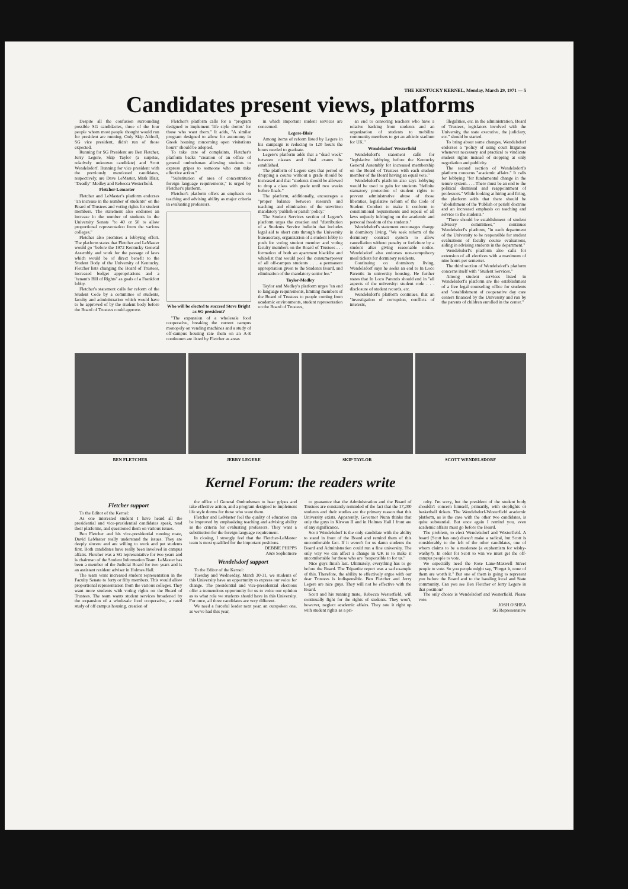THE KENTUCKY KERNEL, Monday, March 29, 1971 — 5
Candidates present views, platforms
Despite all the confusion surrounding possible SG candidacies, three of the four people whom most people thought would run for president are running. Only Skip Althoff, SG vice president, didn't run of those expected.
Running for SG President are Ben Fletcher, Jerry Legere, Skip Taylor (a surprise, relatively unknown candidate) and Scott Wendelsdorf. Running for vice president with the previously mentioned candidates, respectively, are Dave LeMaster, Mark Blair, "Deadly" Medley and Rebecca Westerfield.
Fletcher-Lemaster
Fletcher and LeMaster's platform endorses "an increase in the number of students" on the Board of Trustees and voting rights for student members. The statement also endorses an increase in the number of students in the University Senate "to 40 or 50 to allow proportional representation from the various colleges."
Fletcher also promises a lobbying effort. The platform states that Fletcher and LeMaster would go "before the 1972 Kentucky General Assembly and work for the passage of laws which would be of direct benefit to the Student Body of the University of Kentucky. Fletcher lists changing the Board of Trustees, increased budget appropriations and a "tenant's Bill of Rights" as goals of a Frankfort lobby.
Fletcher's statement calls for reform of the Student Code by a committee of students, faculty and administration which would have to be approved of by the student body before the Board of Trustees could approve.
Fletcher's platform calls for a "program designed to implement 'life style dorms' for those who want them." It adds, "A similar program designed to allow for autonomy in Greek housing concerning open visitations hours" should be adopted.
To take care of complaints, Fletcher's platform backs "creation of an office of general ombudsman allowing students to express gripes to someone who can take effective action."
"Substitution of area of concentration foreign language requirements," is urged by Fletcher's platform.
Fletcher's platform offers an emphasis on teaching and advising ability as major criteria in evaluating professors.
Who will be elected to succeed Steve Bright as SG president?
"The expansion of a wholesale food cooperative, breaking the current campus monopoly on vending machines and a study of off-campus housing rate them on an A-E continuum are listed by Fletcher as areas
in which important student services are concerned.
Legere-Blair
Among items of reform listed by Legere in his campaign is reducing to 120 hours the hours needed to graduate.
Legere's platform adds that a "dead week" between classes and final exams be established.
The platform of Legere says that period of dropping a course without a grade should be increased and that "students should be allowed to drop a class with grade until two weeks before finals."
The platform, additionally, encourages a "proper balance between research and teaching and elimination of the unwritten mandatory 'publish or parish' policy."
The Student Services section of Legere's platform urges the creation and "distribution of a Students Service bulletin that includes legal aid to short cuts through the University bureaucracy, organization of a student lobby to push for voting student member and voting faculty members on the Board of Trustees . . . formation of both an apartment blacklist and whitelist that would pool the consumerpower of all off-campus students . . . a permanent appropriation given to the Students Board, and elimination of the mandatory senior fee."
Taylor-Medley
Taylor and Medley's platform urges "an end to language requirements, limiting members of the Board of Trustees to people coming from academic environments, student representation on the Board of Trustees,
an end to censoring teachers who have a relative backing from students and an organization of students to mobilize community members to get an athletic stadium for UK."
Wendelsdorf-Westerfield
Wendelsdorf's statement calls for "legislative lobbying before the Kentucky General Assembly for increased membership on the Board of Trustees with each student member of the Board having an equal vote."
Wendelsdorf's platform also says lobbying would be used to gain for students "definite statuatory protection of student rights to prevent administrative abuse of those liberaties, legislative reform of the Code of Student Conduct to make it conform to constitutional requirements and repeal of all laws unjustly infringing on the academic and personal freedom of the students."
Wendelsdorf's statement encourages change in dormitory living, "We seek reform of the dormitory contract system to allow cancellation without penalty or forfeiture by a student after giving reasonable notice. Wendelsdorf also endorses non-compulsory meal tickets for dormitory residents.
Continuing on dormitory living, Wendelsdorf says he seeks an end to In Loco Parentis in university housing. He further states that In Loco Parentis should end in "all aspects of the university: student code . . . disclosure of student records, etc.
Wendelsdorf's platform continues, that an "investigation of corruption, conflicts of interests,
illegalities, etc. in the administration, Board of Trustees, legislators involved with the University, the state executive, the judiciary, etc." should be started.
To bring about some changes, Wendelsdorf endorses a "policy of using court litigation whenever necessary and practical to vindicate student rights instead of stopping at only negotiation and publicity.
The second section of Wendelsdorf's platform concerns "academic affairs." It calls for lobbying "for fundamental change in the tenure system. . . . There must be an end to the political dismissal and reappointment of professors." While looking at hiring and firing, the platform adds that there should be "abolishment of the 'Publish or perish' doctrine and an increased emphasis on teaching and service to the students."
"There should be establishment of student advisory committees," continues Wendelsdorf's platform, "in each department of the University to be responsible for student evaluations of faculty course evaluations, aiding in advising students in the department."
Wendelsdorf's platform also calls for extension of all electives with a maximum of nine hours per semester.
The third section of Wendelsdorf's platform concerns itself with "Student Services."
Among student services listed in Wendelsdorf's platform are the establishment of a free legal counseling office for students and "establishment of cooperative day care centers financed by the University and run by the parents of children enrolled in the center."
BEN FLETCHER JERRY LEGERE SKIP TAYLOR SCOTT WENDELSDORF
Kernel Forum: the readers write
Fletcher support
To the Editor of the Kernel:
As one interested student I have heard all the presidential and vice-presidential candidates speak, read their platforms, and questioned them on various issues.
Ben Fletcher and his vice-presidential running mate, David LeMaster really understand the issues. They are deeply sincere and are willing to work and put students first. Both candidates have really been involved in campus affairs. Fletcher was a SG representative for two years and is chairman of the Student Information Team. LeMaster has been a member of the Judicial Board for two years and is an assistant resident adviser in Holmes Hall.
The team want increased student representation in the Faculty Senate to forty or fifty members. This would allow proportional representation from the various colleges. They want more students with voting rights on the Board of Trustees. The team wants student services broadened by the expansion of a wholesale food cooperative, a rated study of off campus housing, creation of
the office of General Ombudsman to hear gripes and take effective action, and a program designed to implement life style dorms for those who want them.
Fletcher and LeMaster feel the quality of education can be improved by emphasizing teaching and advising ability as the criteria for evaluating professors. They want a substitution for the foreign language requirement.
In closing, I strongly feel that the Fletcher-LeMaster team is most qualified for the important positions.
DEBBIE PHIPPS
A&S Sophomore
Wendelsdorf support
To the Editor of the Kernel:
Tuesday and Wednesday, March 30-31, we students of this University have an opportunity to express our voice for change. The presidential and vice-presidential elections offer a tremendous opportunity for us to voice our opinion as to what role we students should have in this University. For once, all three candidates are very different.
We need a forceful leader next year, an outspoken one, as we've had this year,
to guarantee that the Administration and the Board of Trustees are constantly reminded of the fact that the 17,200 students and their studies are the primary reason that this University exists. Apparently, Governor Nunn thinks that only the guys in Kirwan II and in Holmes Hall I front are of any significance.
Scott Wendelsdorf is the only candidate with the ability to stand in front of the Board and remind them of this uncomfortable fact. If it weren't for us damn students the Board and Administration could run a fine university. The only way we can affect a change in UK is to make it uncomfortable for those who are "responsible to for us."
Nice guys finish last. Ultimately, everything has to go before the Board. The Tripartite report was a sad example of this. Therefore, the ability to effectively argue with our dear Trustees is indispensible. Ben Fletcher and Jerry Legere are nice guys. They will not be effective with the Board.
Scott and his running mate, Rebecca Westerfield, will continually fight for the rights of students. They won't, however, neglect academic affairs. They rate it right up with student rights as a pri-
ority. I'm sorry, but the president of the student body shouldn't concern himself, primarily, with stoplights or basketball tickets. The Wendelsdorf-Westerfield academic platform, as is the case with the other two candidates, is quite substantial. But once again I remind you, even academic affairs must go before the Board.
The problem, to elect Wendelsdorf and Westerfield. A board (Scott has one) doesn't make a radical, but Scott is considerably to the left of the other candidates, one of whom claims to be a moderate (a euphemism for wishy-washy?). In order for Scott to win we must get the off-campus people to vote.
We especially need the Rose Lane-Maxwell Street people to vote. So you people might say, "Forget it, none of them are worth it." But one of them is going to represent you before the Board and to the hassling local and State community. Can you see Ben Fletcher or Jerry Legere in that position?
The only choice is Wendelsdorf and Westerfield. Please vote.
JOSH O'SHEA
SG Representative